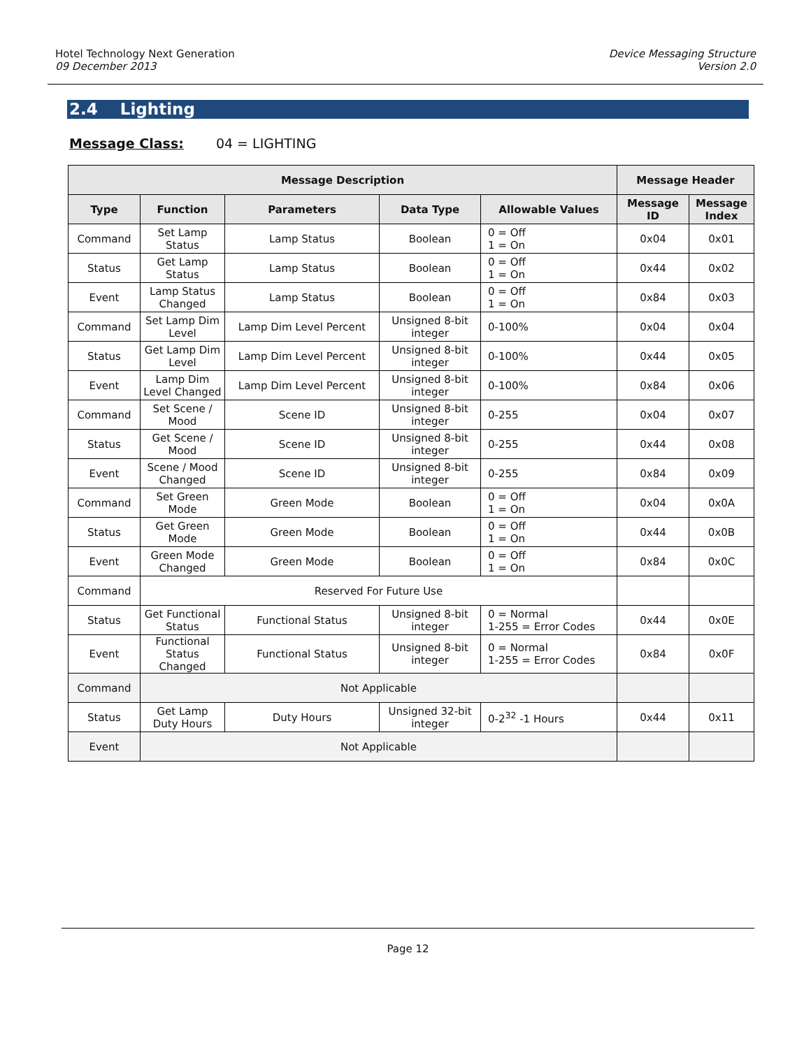Hotel Technology Next Generation
09 December 2013
Device Messaging Structure
Version 2.0
2.4 Lighting
Message Class: 04 = LIGHTING
| Message Description | | | | | Message Header | |
| --- | --- | --- | --- | --- | --- | --- |
| Type | Function | Parameters | Data Type | Allowable Values | Message ID | Message Index |
| Command | Set Lamp Status | Lamp Status | Boolean | 0 = Off 1 = On | 0x04 | 0x01 |
| Status | Get Lamp Status | Lamp Status | Boolean | 0 = Off 1 = On | 0x44 | 0x02 |
| Event | Lamp Status Changed | Lamp Status | Boolean | 0 = Off 1 = On | 0x84 | 0x03 |
| Command | Set Lamp Dim Level | Lamp Dim Level Percent | Unsigned 8-bit integer | 0-100% | 0x04 | 0x04 |
| Status | Get Lamp Dim Level | Lamp Dim Level Percent | Unsigned 8-bit integer | 0-100% | 0x44 | 0x05 |
| Event | Lamp Dim Level Changed | Lamp Dim Level Percent | Unsigned 8-bit integer | 0-100% | 0x84 | 0x06 |
| Command | Set Scene / Mood | Scene ID | Unsigned 8-bit integer | 0-255 | 0x04 | 0x07 |
| Status | Get Scene / Mood | Scene ID | Unsigned 8-bit integer | 0-255 | 0x44 | 0x08 |
| Event | Scene / Mood Changed | Scene ID | Unsigned 8-bit integer | 0-255 | 0x84 | 0x09 |
| Command | Set Green Mode | Green Mode | Boolean | 0 = Off 1 = On | 0x04 | 0x0A |
| Status | Get Green Mode | Green Mode | Boolean | 0 = Off 1 = On | 0x44 | 0x0B |
| Event | Green Mode Changed | Green Mode | Boolean | 0 = Off 1 = On | 0x84 | 0x0C |
| Command | Reserved For Future Use | | | | | |
| Status | Get Functional Status | Functional Status | Unsigned 8-bit integer | 0 = Normal 1-255 = Error Codes | 0x44 | 0x0E |
| Event | Functional Status Changed | Functional Status | Unsigned 8-bit integer | 0 = Normal 1-255 = Error Codes | 0x84 | 0x0F |
| Command | Not Applicable | | | | | |
| Status | Get Lamp Duty Hours | Duty Hours | Unsigned 32-bit integer | 0-2<sup>32</sup> -1 Hours | 0x44 | 0x11 |
| Event | Not Applicable | | | | | |
Page 12